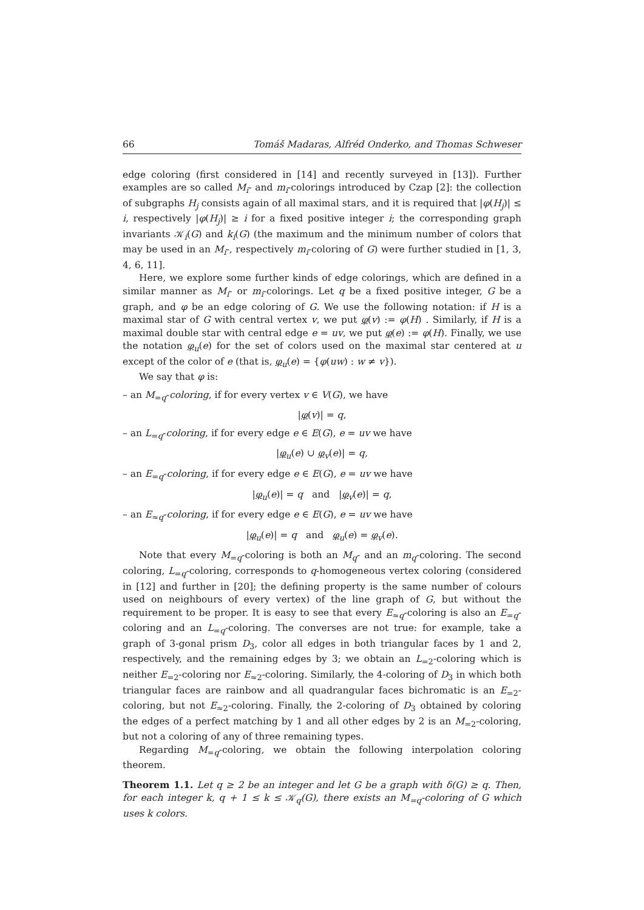66 Tomáš Madaras, Alfréd Onderko, and Thomas Schweser
edge coloring (first considered in [14] and recently surveyed in [13]). Further examples are so called M<sub>i</sub>- and m<sub>i</sub>-colorings introduced by Czap [2]: the collection of subgraphs H<sub>j</sub> consists again of all maximal stars, and it is required that |φ(H<sub>j</sub>)| ≤ i, respectively |φ(H<sub>j</sub>)| ≥ i for a fixed positive integer i; the corresponding graph invariants 𝒦<sub>i</sub>(G) and k<sub>i</sub>(G) (the maximum and the minimum number of colors that may be used in an M<sub>i</sub>-, respectively m<sub>i</sub>-coloring of G) were further studied in [1, 3, 4, 6, 11].
Here, we explore some further kinds of edge colorings, which are defined in a similar manner as M<sub>i</sub>- or m<sub>i</sub>-colorings. Let q be a fixed positive integer, G be a graph, and φ be an edge coloring of G. We use the following notation: if H is a maximal star of G with central vertex v, we put φ(v) := φ(H) . Similarly, if H is a maximal double star with central edge e = uv, we put φ(e) := φ(H). Finally, we use the notation φ<sub>u</sub>(e) for the set of colors used on the maximal star centered at u except of the color of e (that is, φ<sub>u</sub>(e) = {φ(uw) : w ≠ v}).
We say that φ is:
– an M<sub>=q</sub>-coloring, if for every vertex v ∈ V(G), we have
|φ(v)| = q,
– an L<sub>=q</sub>-coloring, if for every edge e ∈ E(G), e = uv we have
|φ<sub>u</sub>(e) ∪ φ<sub>v</sub>(e)| = q,
– an E<sub>=q</sub>-coloring, if for every edge e ∈ E(G), e = uv we have
|φ<sub>u</sub>(e)| = q and |φ<sub>v</sub>(e)| = q,
– an E<sub>≈q</sub>-coloring, if for every edge e ∈ E(G), e = uv we have
|φ<sub>u</sub>(e)| = q and φ<sub>u</sub>(e) = φ<sub>v</sub>(e).
Note that every M<sub>=q</sub>-coloring is both an M<sub>q</sub>- and an m<sub>q</sub>-coloring. The second coloring, L<sub>=q</sub>-coloring, corresponds to q-homogeneous vertex coloring (considered in [12] and further in [20]; the defining property is the same number of colours used on neighbours of every vertex) of the line graph of G, but without the requirement to be proper. It is easy to see that every E<sub>≈q</sub>-coloring is also an E<sub>=q</sub>-coloring and an L<sub>=q</sub>-coloring. The converses are not true: for example, take a graph of 3-gonal prism D<sub>3</sub>, color all edges in both triangular faces by 1 and 2, respectively, and the remaining edges by 3; we obtain an L<sub>=2</sub>-coloring which is neither E<sub>=2</sub>-coloring nor E<sub>≈2</sub>-coloring. Similarly, the 4-coloring of D<sub>3</sub> in which both triangular faces are rainbow and all quadrangular faces bichromatic is an E<sub>=2</sub>-coloring, but not E<sub>≈2</sub>-coloring. Finally, the 2-coloring of D<sub>3</sub> obtained by coloring the edges of a perfect matching by 1 and all other edges by 2 is an M<sub>=2</sub>-coloring, but not a coloring of any of three remaining types.
Regarding M<sub>=q</sub>-coloring, we obtain the following interpolation coloring theorem.
Theorem 1.1. Let q ≥ 2 be an integer and let G be a graph with δ(G) ≥ q. Then, for each integer k, q + 1 ≤ k ≤ 𝒦<sub>q</sub>(G), there exists an M<sub>=q</sub>-coloring of G which uses k colors.